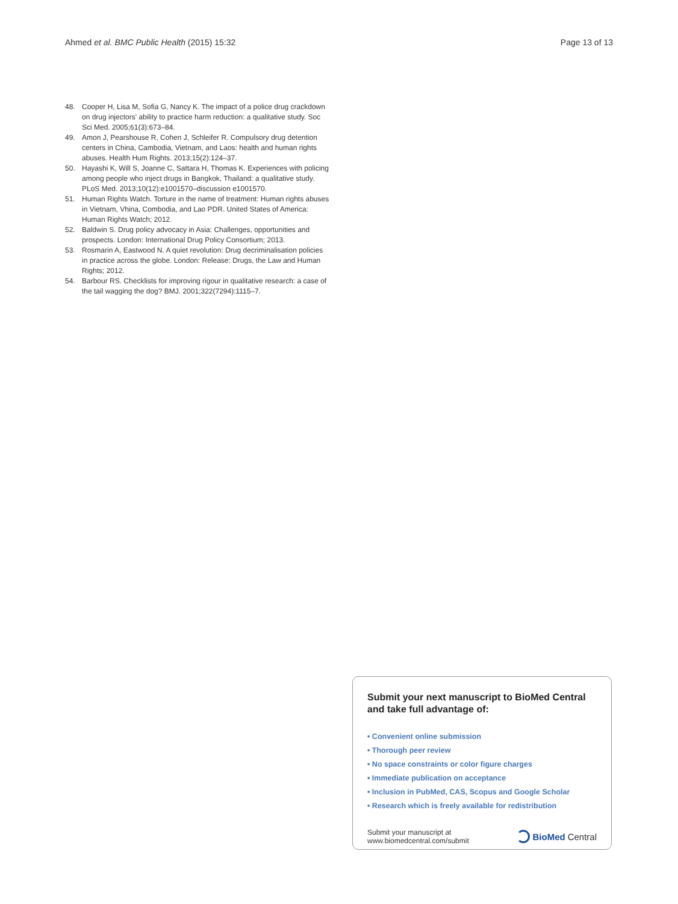Ahmed et al. BMC Public Health (2015) 15:32 Page 13 of 13
48. Cooper H, Lisa M, Sofia G, Nancy K. The impact of a police drug crackdown on drug injectors' ability to practice harm reduction: a qualitative study. Soc Sci Med. 2005;61(3):673–84.
49. Amon J, Pearshouse R, Cohen J, Schleifer R. Compulsory drug detention centers in China, Cambodia, Vietnam, and Laos: health and human rights abuses. Health Hum Rights. 2013;15(2):124–37.
50. Hayashi K, Will S, Joanne C, Sattara H, Thomas K. Experiences with policing among people who inject drugs in Bangkok, Thailand: a qualitative study. PLoS Med. 2013;10(12):e1001570–discussion e1001570.
51. Human Rights Watch. Torture in the name of treatment: Human rights abuses in Vietnam, Vhina, Combodia, and Lao PDR. United States of America: Human Rights Watch; 2012.
52. Baldwin S. Drug policy advocacy in Asia: Challenges, opportunities and prospects. London: International Drug Policy Consortium; 2013.
53. Rosmarin A, Eastwood N. A quiet revolution: Drug decriminalisation policies in practice across the globe. London: Release: Drugs, the Law and Human Rights; 2012.
54. Barbour RS. Checklists for improving rigour in qualitative research: a case of the tail wagging the dog? BMJ. 2001;322(7294):1115–7.
Submit your next manuscript to BioMed Central and take full advantage of:
• Convenient online submission
• Thorough peer review
• No space constraints or color figure charges
• Immediate publication on acceptance
• Inclusion in PubMed, CAS, Scopus and Google Scholar
• Research which is freely available for redistribution
Submit your manuscript at
www.biomedcentral.com/submit BioMed Central